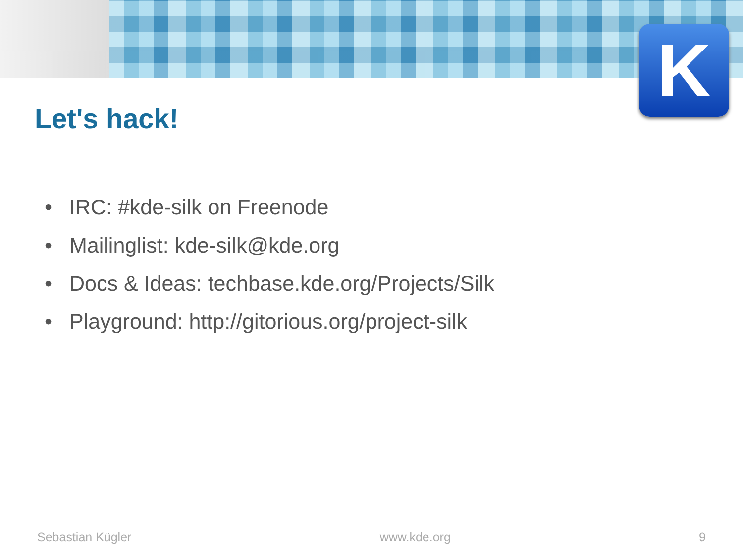K
Let's hack!
• IRC: #kde-silk on Freenode
• Mailinglist: kde-silk@kde.org
• Docs & Ideas: techbase.kde.org/Projects/Silk
• Playground: http://gitorious.org/project-silk
Sebastian Kügler www.kde.org 9